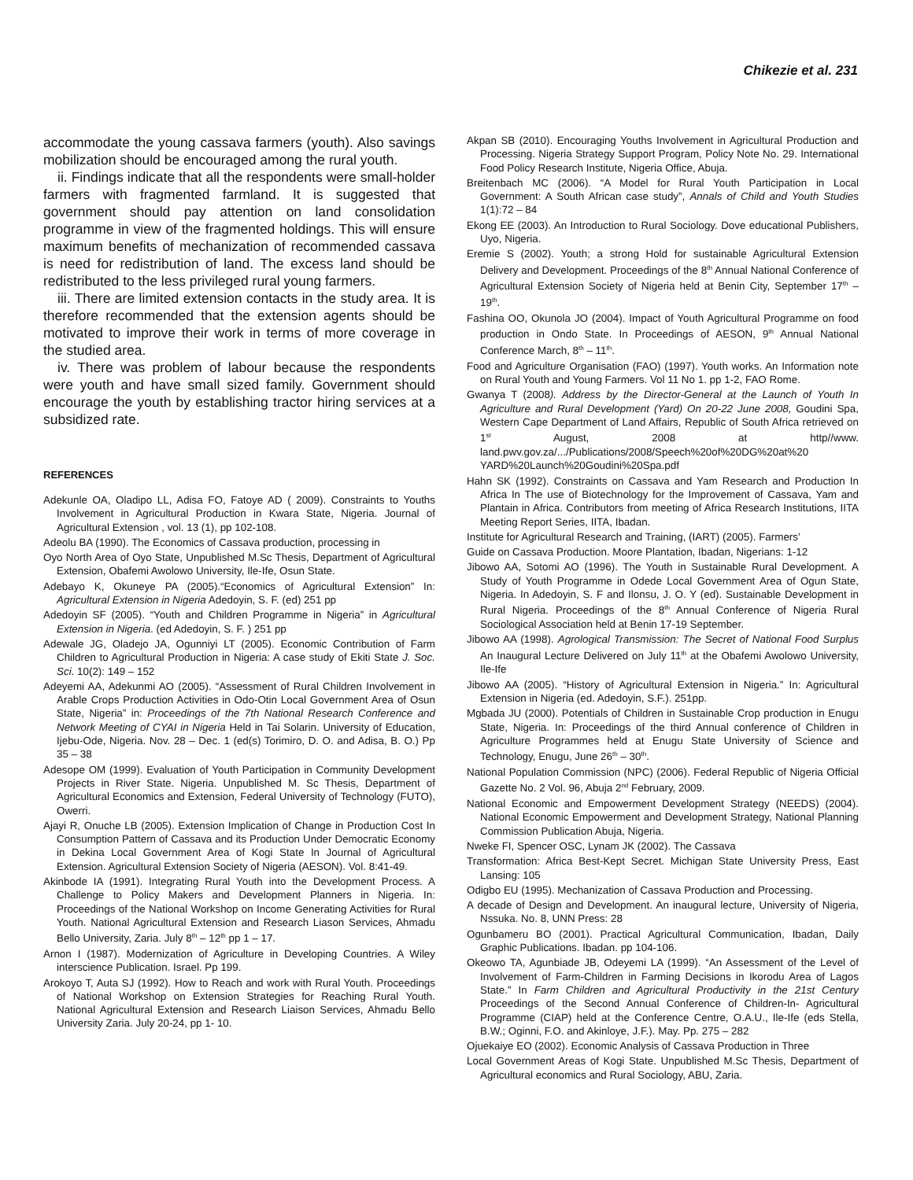Chikezie et al. 231
accommodate the young cassava farmers (youth). Also savings mobilization should be encouraged among the rural youth.
ii. Findings indicate that all the respondents were small-holder farmers with fragmented farmland. It is suggested that government should pay attention on land consolidation programme in view of the fragmented holdings. This will ensure maximum benefits of mechanization of recommended cassava is need for redistribution of land. The excess land should be redistributed to the less privileged rural young farmers.
iii. There are limited extension contacts in the study area. It is therefore recommended that the extension agents should be motivated to improve their work in terms of more coverage in the studied area.
iv. There was problem of labour because the respondents were youth and have small sized family. Government should encourage the youth by establishing tractor hiring services at a subsidized rate.
REFERENCES
Adekunle OA, Oladipo LL, Adisa FO, Fatoye AD ( 2009). Constraints to Youths Involvement in Agricultural Production in Kwara State, Nigeria. Journal of Agricultural Extension , vol. 13 (1), pp 102-108.
Adeolu BA (1990). The Economics of Cassava production, processing in
Oyo North Area of Oyo State, Unpublished M.Sc Thesis, Department of Agricultural Extension, Obafemi Awolowo University, Ile-Ife, Osun State.
Adebayo K, Okuneye PA (2005).“Economics of Agricultural Extension” In: Agricultural Extension in Nigeria Adedoyin, S. F. (ed) 251 pp
Adedoyin SF (2005). “Youth and Children Programme in Nigeria” in Agricultural Extension in Nigeria. (ed Adedoyin, S. F. ) 251 pp
Adewale JG, Oladejo JA, Ogunniyi LT (2005). Economic Contribution of Farm Children to Agricultural Production in Nigeria: A case study of Ekiti State J. Soc. Sci. 10(2): 149 – 152
Adeyemi AA, Adekunmi AO (2005). “Assessment of Rural Children Involvement in Arable Crops Production Activities in Odo-Otin Local Government Area of Osun State, Nigeria” in: Proceedings of the 7th National Research Conference and Network Meeting of CYAI in Nigeria Held in Tai Solarin. University of Education, Ijebu-Ode, Nigeria. Nov. 28 – Dec. 1 (ed(s) Torimiro, D. O. and Adisa, B. O.) Pp 35 – 38
Adesope OM (1999). Evaluation of Youth Participation in Community Development Projects in River State. Nigeria. Unpublished M. Sc Thesis, Department of Agricultural Economics and Extension, Federal University of Technology (FUTO), Owerri.
Ajayi R, Onuche LB (2005). Extension Implication of Change in Production Cost In Consumption Pattern of Cassava and its Production Under Democratic Economy in Dekina Local Government Area of Kogi State In Journal of Agricultural Extension. Agricultural Extension Society of Nigeria (AESON). Vol. 8:41-49.
Akinbode IA (1991). Integrating Rural Youth into the Development Process. A Challenge to Policy Makers and Development Planners in Nigeria. In: Proceedings of the National Workshop on Income Generating Activities for Rural Youth. National Agricultural Extension and Research Liason Services, Ahmadu Bello University, Zaria. July 8<sup>th</sup> – 12<sup>th</sup> pp 1 – 17.
Arnon I (1987). Modernization of Agriculture in Developing Countries. A Wiley interscience Publication. Israel. Pp 199.
Arokoyo T, Auta SJ (1992). How to Reach and work with Rural Youth. Proceedings of National Workshop on Extension Strategies for Reaching Rural Youth. National Agricultural Extension and Research Liaison Services, Ahmadu Bello University Zaria. July 20-24, pp 1- 10.
Akpan SB (2010). Encouraging Youths Involvement in Agricultural Production and Processing. Nigeria Strategy Support Program, Policy Note No. 29. International Food Policy Research Institute, Nigeria Office, Abuja.
Breitenbach MC (2006). “A Model for Rural Youth Participation in Local Government: A South African case study”, Annals of Child and Youth Studies 1(1):72 – 84
Ekong EE (2003). An Introduction to Rural Sociology. Dove educational Publishers, Uyo, Nigeria.
Eremie S (2002). Youth; a strong Hold for sustainable Agricultural Extension Delivery and Development. Proceedings of the 8<sup>th</sup> Annual National Conference of Agricultural Extension Society of Nigeria held at Benin City, September 17<sup>th</sup> – 19<sup>th</sup>.
Fashina OO, Okunola JO (2004). Impact of Youth Agricultural Programme on food production in Ondo State. In Proceedings of AESON, 9<sup>th</sup> Annual National Conference March, 8<sup>th</sup> – 11<sup>th</sup>.
Food and Agriculture Organisation (FAO) (1997). Youth works. An Information note on Rural Youth and Young Farmers. Vol 11 No 1. pp 1-2, FAO Rome.
Gwanya T (2008). Address by the Director-General at the Launch of Youth In Agriculture and Rural Development (Yard) On 20-22 June 2008, Goudini Spa, Western Cape Department of Land Affairs, Republic of South Africa retrieved on 1<sup>st</sup> August, 2008 at http//www. land.pwv.gov.za/.../Publications/2008/Speech%20of%20DG%20at%20 YARD%20Launch%20Goudini%20Spa.pdf
Hahn SK (1992). Constraints on Cassava and Yam Research and Production In Africa In The use of Biotechnology for the Improvement of Cassava, Yam and Plantain in Africa. Contributors from meeting of Africa Research Institutions, IITA Meeting Report Series, IITA, Ibadan.
Institute for Agricultural Research and Training, (IART) (2005). Farmers’
Guide on Cassava Production. Moore Plantation, Ibadan, Nigerians: 1-12
Jibowo AA, Sotomi AO (1996). The Youth in Sustainable Rural Development. A Study of Youth Programme in Odede Local Government Area of Ogun State, Nigeria. In Adedoyin, S. F and Ilonsu, J. O. Y (ed). Sustainable Development in Rural Nigeria. Proceedings of the 8<sup>th</sup> Annual Conference of Nigeria Rural Sociological Association held at Benin 17-19 September.
Jibowo AA (1998). Agrological Transmission: The Secret of National Food Surplus An Inaugural Lecture Delivered on July 11<sup>th</sup> at the Obafemi Awolowo University, Ile-Ife
Jibowo AA (2005). “History of Agricultural Extension in Nigeria.” In: Agricultural Extension in Nigeria (ed. Adedoyin, S.F.). 251pp.
Mgbada JU (2000). Potentials of Children in Sustainable Crop production in Enugu State, Nigeria. In: Proceedings of the third Annual conference of Children in Agriculture Programmes held at Enugu State University of Science and Technology, Enugu, June 26<sup>th</sup> – 30<sup>th</sup>.
National Population Commission (NPC) (2006). Federal Republic of Nigeria Official Gazette No. 2 Vol. 96, Abuja 2<sup>nd</sup> February, 2009.
National Economic and Empowerment Development Strategy (NEEDS) (2004). National Economic Empowerment and Development Strategy, National Planning Commission Publication Abuja, Nigeria.
Nweke FI, Spencer OSC, Lynam JK (2002). The Cassava
Transformation: Africa Best-Kept Secret. Michigan State University Press, East Lansing: 105
Odigbo EU (1995). Mechanization of Cassava Production and Processing.
A decade of Design and Development. An inaugural lecture, University of Nigeria, Nssuka. No. 8, UNN Press: 28
Ogunbameru BO (2001). Practical Agricultural Communication, Ibadan, Daily Graphic Publications. Ibadan. pp 104-106.
Okeowo TA, Agunbiade JB, Odeyemi LA (1999). “An Assessment of the Level of Involvement of Farm-Children in Farming Decisions in Ikorodu Area of Lagos State.” In Farm Children and Agricultural Productivity in the 21st Century Proceedings of the Second Annual Conference of Children-In- Agricultural Programme (CIAP) held at the Conference Centre, O.A.U., Ile-Ife (eds Stella, B.W.; Oginni, F.O. and Akinloye, J.F.). May. Pp. 275 – 282
Ojuekaiye EO (2002). Economic Analysis of Cassava Production in Three
Local Government Areas of Kogi State. Unpublished M.Sc Thesis, Department of Agricultural economics and Rural Sociology, ABU, Zaria.